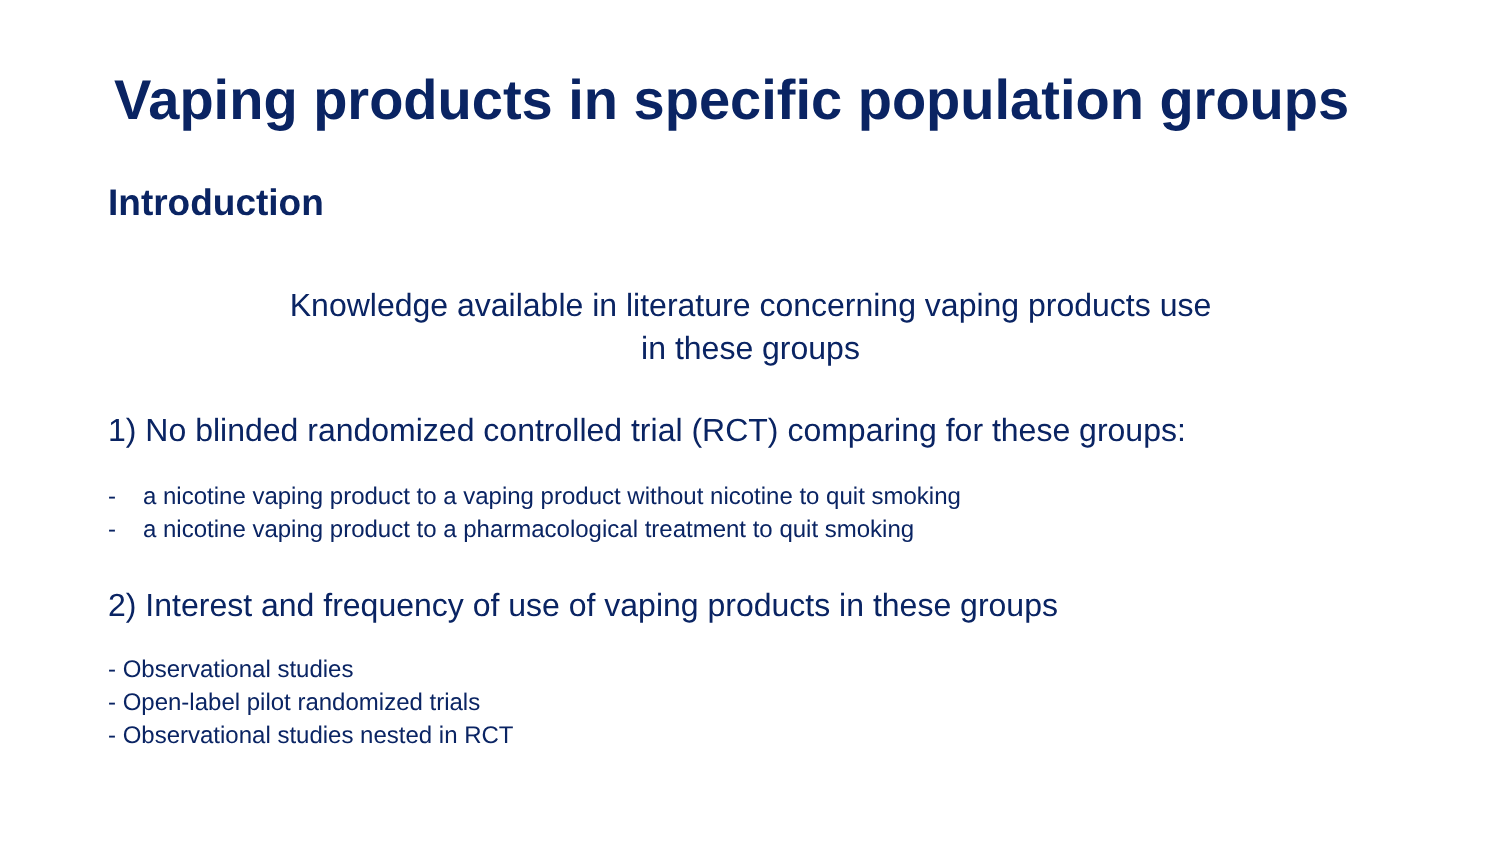Vaping products in specific population groups
Introduction
Knowledge available in literature concerning vaping products use
in these groups
1) No blinded randomized controlled trial (RCT) comparing for these groups:
- a nicotine vaping product to a vaping product without nicotine to quit smoking
- a nicotine vaping product to a pharmacological treatment to quit smoking
2) Interest and frequency of use of vaping products in these groups
- Observational studies
- Open-label pilot randomized trials
- Observational studies nested in RCT